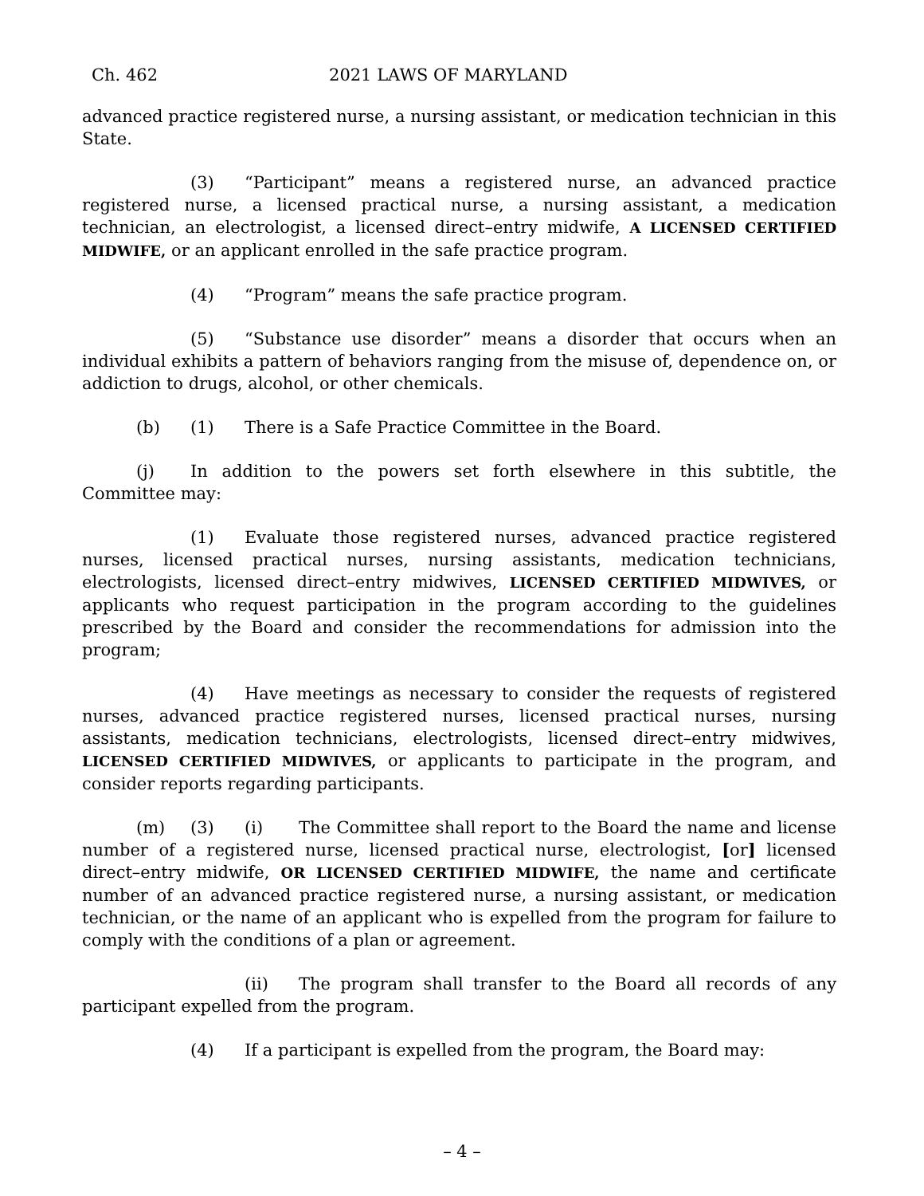Ch. 462 2021 LAWS OF MARYLAND
advanced practice registered nurse, a nursing assistant, or medication technician in this State.
(3) “Participant” means a registered nurse, an advanced practice registered nurse, a licensed practical nurse, a nursing assistant, a medication technician, an electrologist, a licensed direct–entry midwife, A LICENSED CERTIFIED MIDWIFE, or an applicant enrolled in the safe practice program.
(4) “Program” means the safe practice program.
(5) “Substance use disorder” means a disorder that occurs when an individual exhibits a pattern of behaviors ranging from the misuse of, dependence on, or addiction to drugs, alcohol, or other chemicals.
(b) (1) There is a Safe Practice Committee in the Board.
(j) In addition to the powers set forth elsewhere in this subtitle, the Committee may:
(1) Evaluate those registered nurses, advanced practice registered nurses, licensed practical nurses, nursing assistants, medication technicians, electrologists, licensed direct–entry midwives, LICENSED CERTIFIED MIDWIVES, or applicants who request participation in the program according to the guidelines prescribed by the Board and consider the recommendations for admission into the program;
(4) Have meetings as necessary to consider the requests of registered nurses, advanced practice registered nurses, licensed practical nurses, nursing assistants, medication technicians, electrologists, licensed direct–entry midwives, LICENSED CERTIFIED MIDWIVES, or applicants to participate in the program, and consider reports regarding participants.
(m) (3) (i) The Committee shall report to the Board the name and license number of a registered nurse, licensed practical nurse, electrologist, [or] licensed direct–entry midwife, OR LICENSED CERTIFIED MIDWIFE, the name and certificate number of an advanced practice registered nurse, a nursing assistant, or medication technician, or the name of an applicant who is expelled from the program for failure to comply with the conditions of a plan or agreement.
(ii) The program shall transfer to the Board all records of any participant expelled from the program.
(4) If a participant is expelled from the program, the Board may:
– 4 –